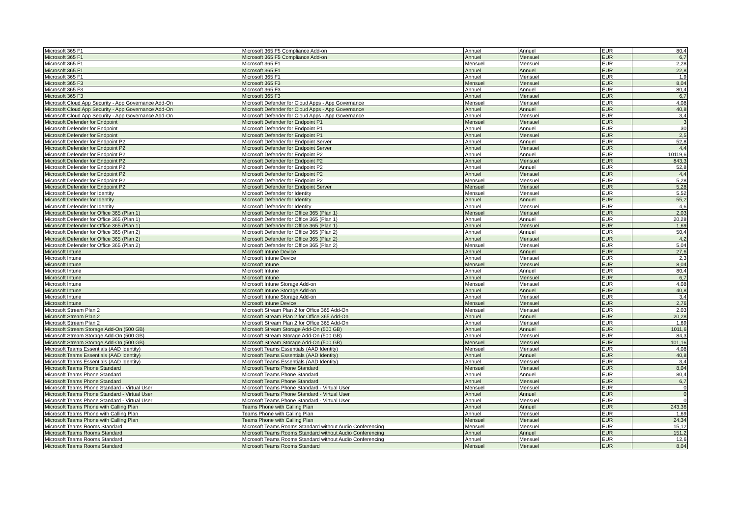| Microsoft 365 F1 | Microsoft 365 F5 Compliance Add-on | Annuel | Annuel | EUR | 80,4 |
| Microsoft 365 F1 | Microsoft 365 F5 Compliance Add-on | Annuel | Mensuel | EUR | 6,7 |
| Microsoft 365 F1 | Microsoft 365 F1 | Mensuel | Mensuel | EUR | 2,28 |
| Microsoft 365 F1 | Microsoft 365 F1 | Annuel | Annuel | EUR | 22,8 |
| Microsoft 365 F1 | Microsoft 365 F1 | Annuel | Mensuel | EUR | 1,9 |
| Microsoft 365 F3 | Microsoft 365 F3 | Mensuel | Mensuel | EUR | 8,04 |
| Microsoft 365 F3 | Microsoft 365 F3 | Annuel | Annuel | EUR | 80,4 |
| Microsoft 365 F3 | Microsoft 365 F3 | Annuel | Mensuel | EUR | 6,7 |
| Microsoft Cloud App Security - App Governance Add-On | Microsoft Defender for Cloud Apps - App Governance | Mensuel | Mensuel | EUR | 4,08 |
| Microsoft Cloud App Security - App Governance Add-On | Microsoft Defender for Cloud Apps - App Governance | Annuel | Annuel | EUR | 40,8 |
| Microsoft Cloud App Security - App Governance Add-On | Microsoft Defender for Cloud Apps - App Governance | Annuel | Mensuel | EUR | 3,4 |
| Microsoft Defender for Endpoint | Microsoft Defender for Endpoint P1 | Mensuel | Mensuel | EUR | 3 |
| Microsoft Defender for Endpoint | Microsoft Defender for Endpoint P1 | Annuel | Annuel | EUR | 30 |
| Microsoft Defender for Endpoint | Microsoft Defender for Endpoint P1 | Annuel | Mensuel | EUR | 2,5 |
| Microsoft Defender for Endpoint P2 | Microsoft Defender for Endpoint Server | Annuel | Annuel | EUR | 52,8 |
| Microsoft Defender for Endpoint P2 | Microsoft Defender for Endpoint Server | Annuel | Mensuel | EUR | 4,4 |
| Microsoft Defender for Endpoint P2 | Microsoft Defender for Endpoint P2 | Annuel | Annuel | EUR | 10119,6 |
| Microsoft Defender for Endpoint P2 | Microsoft Defender for Endpoint P2 | Annuel | Mensuel | EUR | 843,3 |
| Microsoft Defender for Endpoint P2 | Microsoft Defender for Endpoint P2 | Annuel | Annuel | EUR | 52,8 |
| Microsoft Defender for Endpoint P2 | Microsoft Defender for Endpoint P2 | Annuel | Mensuel | EUR | 4,4 |
| Microsoft Defender for Endpoint P2 | Microsoft Defender for Endpoint P2 | Mensuel | Mensuel | EUR | 5,28 |
| Microsoft Defender for Endpoint P2 | Microsoft Defender for Endpoint Server | Mensuel | Mensuel | EUR | 5,28 |
| Microsoft Defender for Identity | Microsoft Defender for Identity | Mensuel | Mensuel | EUR | 5,52 |
| Microsoft Defender for Identity | Microsoft Defender for Identity | Annuel | Annuel | EUR | 55,2 |
| Microsoft Defender for Identity | Microsoft Defender for Identity | Annuel | Mensuel | EUR | 4,6 |
| Microsoft Defender for Office 365 (Plan 1) | Microsoft Defender for Office 365 (Plan 1) | Mensuel | Mensuel | EUR | 2,03 |
| Microsoft Defender for Office 365 (Plan 1) | Microsoft Defender for Office 365 (Plan 1) | Annuel | Annuel | EUR | 20,28 |
| Microsoft Defender for Office 365 (Plan 1) | Microsoft Defender for Office 365 (Plan 1) | Annuel | Mensuel | EUR | 1,69 |
| Microsoft Defender for Office 365 (Plan 2) | Microsoft Defender for Office 365 (Plan 2) | Annuel | Annuel | EUR | 50,4 |
| Microsoft Defender for Office 365 (Plan 2) | Microsoft Defender for Office 365 (Plan 2) | Annuel | Mensuel | EUR | 4,2 |
| Microsoft Defender for Office 365 (Plan 2) | Microsoft Defender for Office 365 (Plan 2) | Mensuel | Mensuel | EUR | 5,04 |
| Microsoft Intune | Microsoft Intune Device | Annuel | Annuel | EUR | 27,6 |
| Microsoft Intune | Microsoft Intune Device | Annuel | Mensuel | EUR | 2,3 |
| Microsoft Intune | Microsoft Intune | Mensuel | Mensuel | EUR | 8,04 |
| Microsoft Intune | Microsoft Intune | Annuel | Annuel | EUR | 80,4 |
| Microsoft Intune | Microsoft Intune | Annuel | Mensuel | EUR | 6,7 |
| Microsoft Intune | Microsoft Intune Storage Add-on | Mensuel | Mensuel | EUR | 4,08 |
| Microsoft Intune | Microsoft Intune Storage Add-on | Annuel | Annuel | EUR | 40,8 |
| Microsoft Intune | Microsoft Intune Storage Add-on | Annuel | Mensuel | EUR | 3,4 |
| Microsoft Intune | Microsoft Intune Device | Mensuel | Mensuel | EUR | 2,76 |
| Microsoft Stream Plan 2 | Microsoft Stream Plan 2 for Office 365 Add-On | Mensuel | Mensuel | EUR | 2,03 |
| Microsoft Stream Plan 2 | Microsoft Stream Plan 2 for Office 365 Add-On | Annuel | Annuel | EUR | 20,28 |
| Microsoft Stream Plan 2 | Microsoft Stream Plan 2 for Office 365 Add-On | Annuel | Mensuel | EUR | 1,69 |
| Microsoft Stream Storage Add-On (500 GB) | Microsoft Stream Storage Add-On (500 GB) | Annuel | Annuel | EUR | 1011,6 |
| Microsoft Stream Storage Add-On (500 GB) | Microsoft Stream Storage Add-On (500 GB) | Annuel | Mensuel | EUR | 84,3 |
| Microsoft Stream Storage Add-On (500 GB) | Microsoft Stream Storage Add-On (500 GB) | Mensuel | Mensuel | EUR | 101,16 |
| Microsoft Teams Essentials (AAD Identity) | Microsoft Teams Essentials (AAD Identity) | Mensuel | Mensuel | EUR | 4,08 |
| Microsoft Teams Essentials (AAD Identity) | Microsoft Teams Essentials (AAD Identity) | Annuel | Annuel | EUR | 40,8 |
| Microsoft Teams Essentials (AAD Identity) | Microsoft Teams Essentials (AAD Identity) | Annuel | Mensuel | EUR | 3,4 |
| Microsoft Teams Phone Standard | Microsoft Teams Phone Standard | Mensuel | Mensuel | EUR | 8,04 |
| Microsoft Teams Phone Standard | Microsoft Teams Phone Standard | Annuel | Annuel | EUR | 80,4 |
| Microsoft Teams Phone Standard | Microsoft Teams Phone Standard | Annuel | Mensuel | EUR | 6,7 |
| Microsoft Teams Phone Standard - Virtual User | Microsoft Teams Phone Standard - Virtual User | Mensuel | Mensuel | EUR | 0 |
| Microsoft Teams Phone Standard - Virtual User | Microsoft Teams Phone Standard - Virtual User | Annuel | Annuel | EUR | 0 |
| Microsoft Teams Phone Standard - Virtual User | Microsoft Teams Phone Standard - Virtual User | Annuel | Mensuel | EUR | 0 |
| Microsoft Teams Phone with Calling Plan | Teams Phone with Calling Plan | Annuel | Annuel | EUR | 243,36 |
| Microsoft Teams Phone with Calling Plan | Teams Phone with Calling Plan | Annuel | Mensuel | EUR | 1,69 |
| Microsoft Teams Phone with Calling Plan | Teams Phone with Calling Plan | Mensuel | Mensuel | EUR | 24,34 |
| Microsoft Teams Rooms Standard | Microsoft Teams Rooms Standard without Audio Conferencing | Mensuel | Mensuel | EUR | 15,12 |
| Microsoft Teams Rooms Standard | Microsoft Teams Rooms Standard without Audio Conferencing | Annuel | Annuel | EUR | 151,2 |
| Microsoft Teams Rooms Standard | Microsoft Teams Rooms Standard without Audio Conferencing | Annuel | Mensuel | EUR | 12,6 |
| Microsoft Teams Rooms Standard | Microsoft Teams Rooms Standard | Mensuel | Mensuel | EUR | 8,04 |